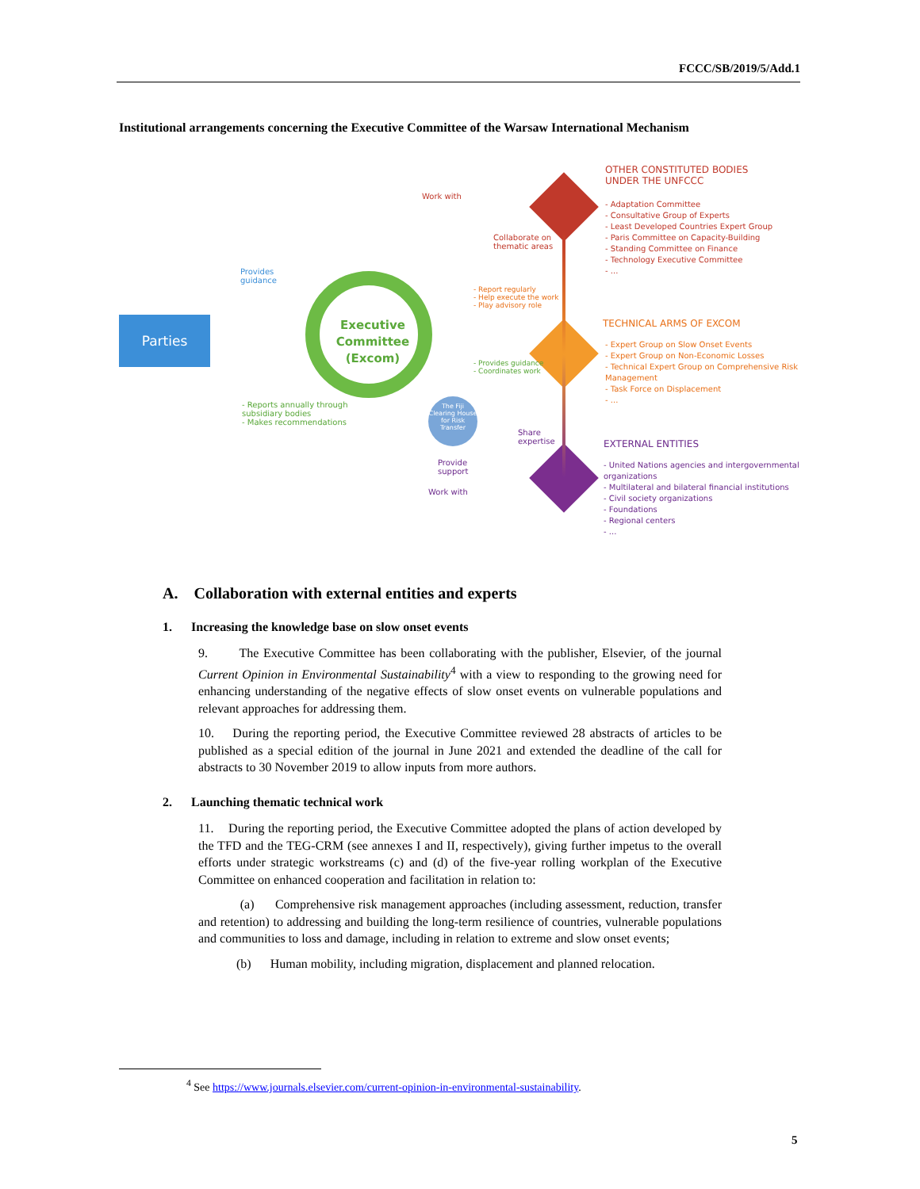FCCC/SB/2019/5/Add.1
Institutional arrangements concerning the Executive Committee of the Warsaw International Mechanism
Parties
Executive Committee (Excom)
The Fiji Clearing House for Risk Transfer
Work with
Collaborate on
thematic areas
Provides
guidance
- Report regularly
- Help execute the work
- Play advisory role
- Provides guidance
- Coordinates work
- Reports annually through
subsidiary bodies
- Makes recommendations
Share
expertise
Provide
support
Work with
OTHER CONSTITUTED BODIES
UNDER THE UNFCCC
- Adaptation Committee
- Consultative Group of Experts
- Least Developed Countries Expert Group
- Paris Committee on Capacity-Building
- Standing Committee on Finance
- Technology Executive Committee
- ...
TECHNICAL ARMS OF EXCOM
- Expert Group on Slow Onset Events
- Expert Group on Non-Economic Losses
- Technical Expert Group on Comprehensive Risk Management
- Task Force on Displacement
- ...
EXTERNAL ENTITIES
- United Nations agencies and intergovernmental organizations
- Multilateral and bilateral financial institutions
- Civil society organizations
- Foundations
- Regional centers
- ...
A. Collaboration with external entities and experts
1. Increasing the knowledge base on slow onset events
9. The Executive Committee has been collaborating with the publisher, Elsevier, of the journal Current Opinion in Environmental Sustainability<sup>4</sup> with a view to responding to the growing need for enhancing understanding of the negative effects of slow onset events on vulnerable populations and relevant approaches for addressing them.
10. During the reporting period, the Executive Committee reviewed 28 abstracts of articles to be published as a special edition of the journal in June 2021 and extended the deadline of the call for abstracts to 30 November 2019 to allow inputs from more authors.
2. Launching thematic technical work
11. During the reporting period, the Executive Committee adopted the plans of action developed by the TFD and the TEG-CRM (see annexes I and II, respectively), giving further impetus to the overall efforts under strategic workstreams (c) and (d) of the five-year rolling workplan of the Executive Committee on enhanced cooperation and facilitation in relation to:
(a) Comprehensive risk management approaches (including assessment, reduction, transfer and retention) to addressing and building the long-term resilience of countries, vulnerable populations and communities to loss and damage, including in relation to extreme and slow onset events;
(b) Human mobility, including migration, displacement and planned relocation.
<sup>4</sup> See https://www.journals.elsevier.com/current-opinion-in-environmental-sustainability.
5